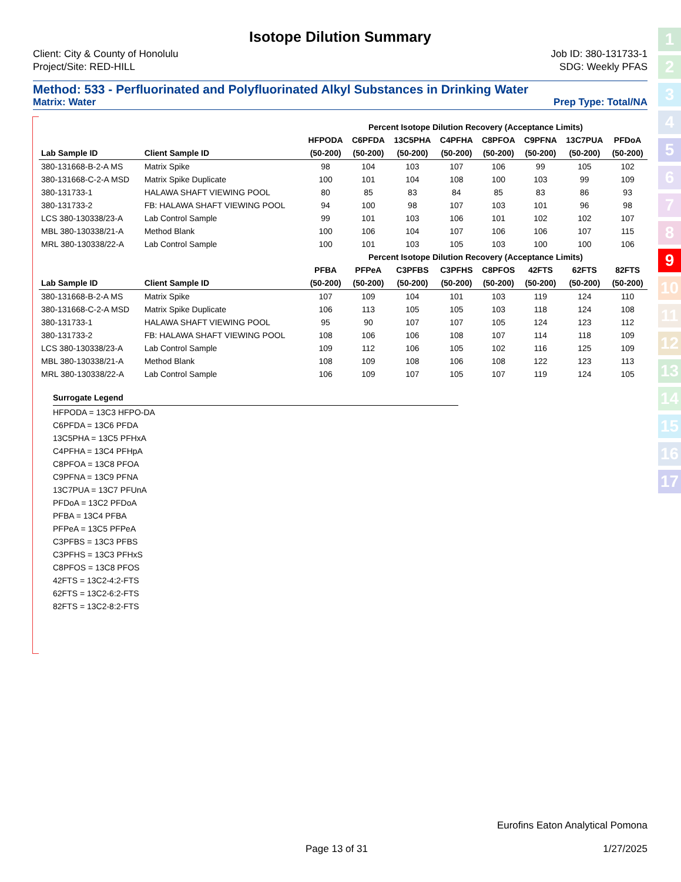Isotope Dilution Summary
Client: City & County of Honolulu
Project/Site: RED-HILL
Job ID: 380-131733-1
SDG: Weekly PFAS
Method: 533 - Perfluorinated and Polyfluorinated Alkyl Substances in Drinking Water
Matrix: Water Prep Type: Total/NA
| | | Percent Isotope Dilution Recovery (Acceptance Limits) | | | | | | | |
| --- | --- | --- | --- | --- | --- | --- | --- | --- | --- |
| | | HFPODA | C6PFDA | 13C5PHA | C4PFHA | C8PFOA | C9PFNA | 13C7PUA | PFDoA |
| Lab Sample ID | Client Sample ID | (50-200) | (50-200) | (50-200) | (50-200) | (50-200) | (50-200) | (50-200) | (50-200) |
| 380-131668-B-2-A MS | Matrix Spike | 98 | 104 | 103 | 107 | 106 | 99 | 105 | 102 |
| 380-131668-C-2-A MSD | Matrix Spike Duplicate | 100 | 101 | 104 | 108 | 100 | 103 | 99 | 109 |
| 380-131733-1 | HALAWA SHAFT VIEWING POOL | 80 | 85 | 83 | 84 | 85 | 83 | 86 | 93 |
| 380-131733-2 | FB: HALAWA SHAFT VIEWING POOL | 94 | 100 | 98 | 107 | 103 | 101 | 96 | 98 |
| LCS 380-130338/23-A | Lab Control Sample | 99 | 101 | 103 | 106 | 101 | 102 | 102 | 107 |
| MBL 380-130338/21-A | Method Blank | 100 | 106 | 104 | 107 | 106 | 106 | 107 | 115 |
| MRL 380-130338/22-A | Lab Control Sample | 100 | 101 | 103 | 105 | 103 | 100 | 100 | 106 |
| | | Percent Isotope Dilution Recovery (Acceptance Limits) | | | | | | | |
| | | PFBA | PFPeA | C3PFBS | C3PFHS | C8PFOS | 42FTS | 62FTS | 82FTS |
| Lab Sample ID | Client Sample ID | (50-200) | (50-200) | (50-200) | (50-200) | (50-200) | (50-200) | (50-200) | (50-200) |
| 380-131668-B-2-A MS | Matrix Spike | 107 | 109 | 104 | 101 | 103 | 119 | 124 | 110 |
| 380-131668-C-2-A MSD | Matrix Spike Duplicate | 106 | 113 | 105 | 105 | 103 | 118 | 124 | 108 |
| 380-131733-1 | HALAWA SHAFT VIEWING POOL | 95 | 90 | 107 | 107 | 105 | 124 | 123 | 112 |
| 380-131733-2 | FB: HALAWA SHAFT VIEWING POOL | 108 | 106 | 106 | 108 | 107 | 114 | 118 | 109 |
| LCS 380-130338/23-A | Lab Control Sample | 109 | 112 | 106 | 105 | 102 | 116 | 125 | 109 |
| MBL 380-130338/21-A | Method Blank | 108 | 109 | 108 | 106 | 108 | 122 | 123 | 113 |
| MRL 380-130338/22-A | Lab Control Sample | 106 | 109 | 107 | 105 | 107 | 119 | 124 | 105 |
Surrogate Legend
HFPODA = 13C3 HFPO-DA
C6PFDA = 13C6 PFDA
13C5PHA = 13C5 PFHxA
C4PFHA = 13C4 PFHpA
C8PFOA = 13C8 PFOA
C9PFNA = 13C9 PFNA
13C7PUA = 13C7 PFUnA
PFDoA = 13C2 PFDoA
PFBA = 13C4 PFBA
PFPeA = 13C5 PFPeA
C3PFBS = 13C3 PFBS
C3PFHS = 13C3 PFHxS
C8PFOS = 13C8 PFOS
42FTS = 13C2-4:2-FTS
62FTS = 13C2-6:2-FTS
82FTS = 13C2-8:2-FTS
Eurofins Eaton Analytical Pomona
Page 13 of 31 1/27/2025
1
2
3
4
5
6
7
8
9
10
11
12
13
14
15
16
17